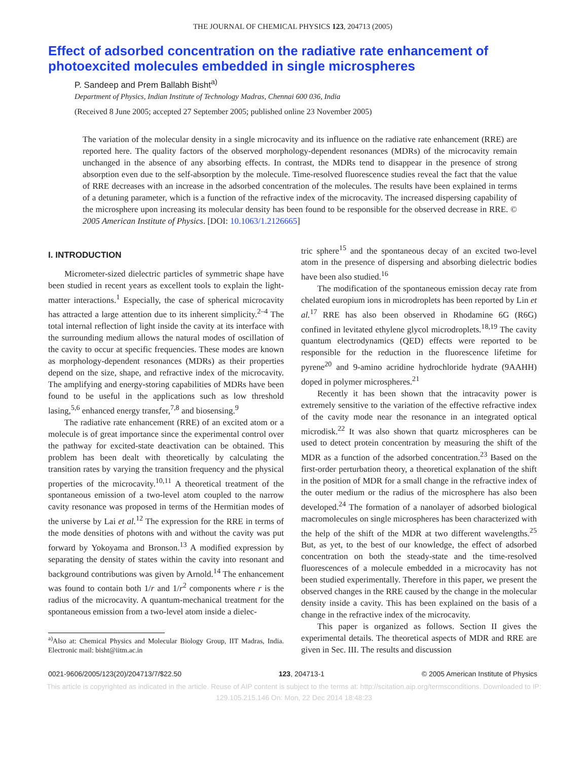THE JOURNAL OF CHEMICAL PHYSICS 123, 204713 (2005)
Effect of adsorbed concentration on the radiative rate enhancement of photoexcited molecules embedded in single microspheres
P. Sandeep and Prem Ballabh Bisht<sup>a)</sup>
Department of Physics, Indian Institute of Technology Madras, Chennai 600 036, India
(Received 8 June 2005; accepted 27 September 2005; published online 23 November 2005)
The variation of the molecular density in a single microcavity and its influence on the radiative rate enhancement (RRE) are reported here. The quality factors of the observed morphology-dependent resonances (MDRs) of the microcavity remain unchanged in the absence of any absorbing effects. In contrast, the MDRs tend to disappear in the presence of strong absorption even due to the self-absorption by the molecule. Time-resolved fluorescence studies reveal the fact that the value of RRE decreases with an increase in the adsorbed concentration of the molecules. The results have been explained in terms of a detuning parameter, which is a function of the refractive index of the microcavity. The increased dispersing capability of the microsphere upon increasing its molecular density has been found to be responsible for the observed decrease in RRE. © 2005 American Institute of Physics. [DOI: 10.1063/1.2126665]
I. INTRODUCTION
Micrometer-sized dielectric particles of symmetric shape have been studied in recent years as excellent tools to explain the light-matter interactions.<sup>1</sup> Especially, the case of spherical microcavity has attracted a large attention due to its inherent simplicity.<sup>2–4</sup> The total internal reflection of light inside the cavity at its interface with the surrounding medium allows the natural modes of oscillation of the cavity to occur at specific frequencies. These modes are known as morphology-dependent resonances (MDRs) as their properties depend on the size, shape, and refractive index of the microcavity. The amplifying and energy-storing capabilities of MDRs have been found to be useful in the applications such as low threshold lasing,<sup>5,6</sup> enhanced energy transfer,<sup>7,8</sup> and biosensing.<sup>9</sup>
The radiative rate enhancement (RRE) of an excited atom or a molecule is of great importance since the experimental control over the pathway for excited-state deactivation can be obtained. This problem has been dealt with theoretically by calculating the transition rates by varying the transition frequency and the physical properties of the microcavity.<sup>10,11</sup> A theoretical treatment of the spontaneous emission of a two-level atom coupled to the narrow cavity resonance was proposed in terms of the Hermitian modes of the universe by Lai et al.<sup>12</sup> The expression for the RRE in terms of the mode densities of photons with and without the cavity was put forward by Yokoyama and Bronson.<sup>13</sup> A modified expression by separating the density of states within the cavity into resonant and background contributions was given by Arnold.<sup>14</sup> The enhancement was found to contain both 1/r and 1/r<sup>2</sup> components where r is the radius of the microcavity. A quantum-mechanical treatment for the spontaneous emission from a two-level atom inside a dielec-
<sup>a)</sup> Also at: Chemical Physics and Molecular Biology Group, IIT Madras, India. Electronic mail: bisht@iitm.ac.in
tric sphere<sup>15</sup> and the spontaneous decay of an excited two-level atom in the presence of dispersing and absorbing dielectric bodies have been also studied.<sup>16</sup>
The modification of the spontaneous emission decay rate from chelated europium ions in microdroplets has been reported by Lin et al.<sup>17</sup> RRE has also been observed in Rhodamine 6G (R6G) confined in levitated ethylene glycol microdroplets.<sup>18,19</sup> The cavity quantum electrodynamics (QED) effects were reported to be responsible for the reduction in the fluorescence lifetime for pyrene<sup>20</sup> and 9-amino acridine hydrochloride hydrate (9AAHH) doped in polymer microspheres.<sup>21</sup>
Recently it has been shown that the intracavity power is extremely sensitive to the variation of the effective refractive index of the cavity mode near the resonance in an integrated optical microdisk.<sup>22</sup> It was also shown that quartz microspheres can be used to detect protein concentration by measuring the shift of the MDR as a function of the adsorbed concentration.<sup>23</sup> Based on the first-order perturbation theory, a theoretical explanation of the shift in the position of MDR for a small change in the refractive index of the outer medium or the radius of the microsphere has also been developed.<sup>24</sup> The formation of a nanolayer of adsorbed biological macromolecules on single microspheres has been characterized with the help of the shift of the MDR at two different wavelengths.<sup>25</sup> But, as yet, to the best of our knowledge, the effect of adsorbed concentration on both the steady-state and the time-resolved fluorescences of a molecule embedded in a microcavity has not been studied experimentally. Therefore in this paper, we present the observed changes in the RRE caused by the change in the molecular density inside a cavity. This has been explained on the basis of a change in the refractive index of the microcavity.
This paper is organized as follows. Section II gives the experimental details. The theoretical aspects of MDR and RRE are given in Sec. III. The results and discussion
0021-9606/2005/123(20)/204713/7/$22.50 123, 204713-1 © 2005 American Institute of Physics
This article is copyrighted as indicated in the article. Reuse of AIP content is subject to the terms at: http://scitation.aip.org/termsconditions. Downloaded to IP:
129.105.215.146 On: Mon, 22 Dec 2014 18:48:23